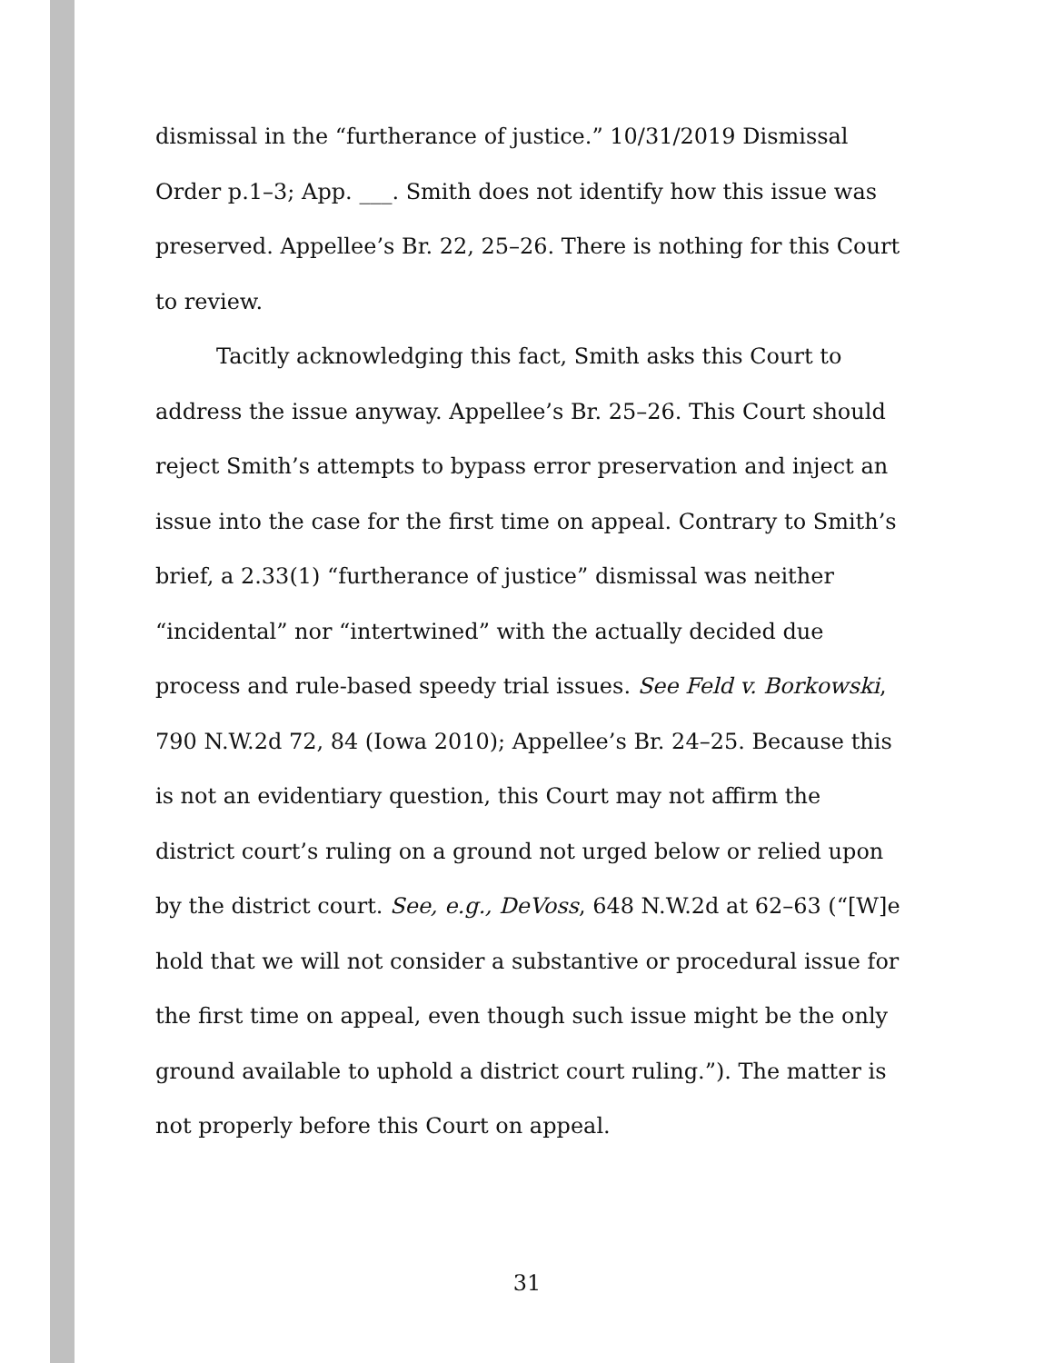dismissal in the “furtherance of justice.” 10/31/2019 Dismissal Order p.1–3; App. ___. Smith does not identify how this issue was preserved. Appellee’s Br. 22, 25–26. There is nothing for this Court to review.
Tacitly acknowledging this fact, Smith asks this Court to address the issue anyway. Appellee’s Br. 25–26. This Court should reject Smith’s attempts to bypass error preservation and inject an issue into the case for the first time on appeal. Contrary to Smith’s brief, a 2.33(1) “furtherance of justice” dismissal was neither “incidental” nor “intertwined” with the actually decided due process and rule-based speedy trial issues. See Feld v. Borkowski, 790 N.W.2d 72, 84 (Iowa 2010); Appellee’s Br. 24–25. Because this is not an evidentiary question, this Court may not affirm the district court’s ruling on a ground not urged below or relied upon by the district court. See, e.g., DeVoss, 648 N.W.2d at 62–63 (“[W]e hold that we will not consider a substantive or procedural issue for the first time on appeal, even though such issue might be the only ground available to uphold a district court ruling.”). The matter is not properly before this Court on appeal.
31